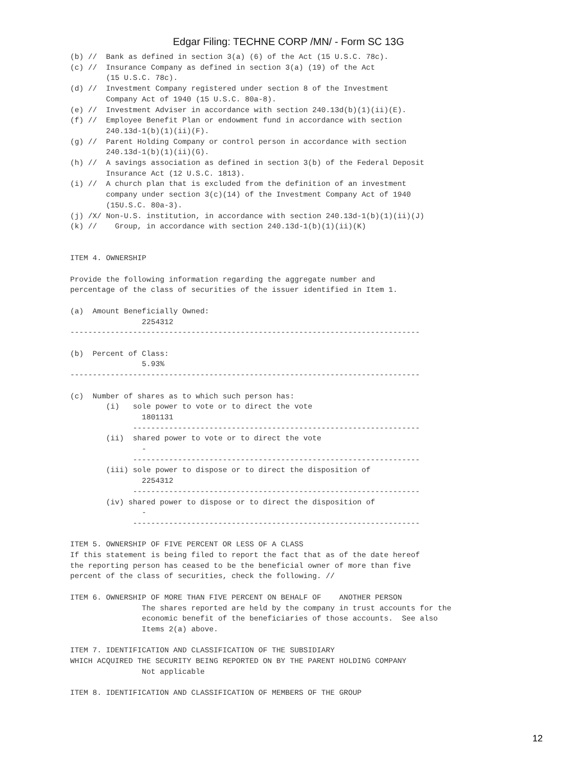Edgar Filing: TECHNE CORP /MN/ - Form SC 13G
(b) //  Bank as defined in section 3(a) (6) of the Act (15 U.S.C. 78c).
(c) //  Insurance Company as defined in section 3(a) (19) of the Act
        (15 U.S.C. 78c).
(d) //  Investment Company registered under section 8 of the Investment
        Company Act of 1940 (15 U.S.C. 80a-8).
(e) //  Investment Adviser in accordance with section 240.13d(b)(1)(ii)(E).
(f) //  Employee Benefit Plan or endowment fund in accordance with section
        240.13d-1(b)(1)(ii)(F).
(g) //  Parent Holding Company or control person in accordance with section
        240.13d-1(b)(1)(ii)(G).
(h) //  A savings association as defined in section 3(b) of the Federal Deposit
        Insurance Act (12 U.S.C. 1813).
(i) //  A church plan that is excluded from the definition of an investment
        company under section 3(c)(14) of the Investment Company Act of 1940
        (15U.S.C. 80a-3).
(j) /X/ Non-U.S. institution, in accordance with section 240.13d-1(b)(1)(ii)(J)
(k) //    Group, in accordance with section 240.13d-1(b)(1)(ii)(K)


ITEM 4. OWNERSHIP

Provide the following information regarding the aggregate number and
percentage of the class of securities of the issuer identified in Item 1.

(a)  Amount Beneficially Owned:
                2254312
------------------------------------------------------------------------------

(b)  Percent of Class:
                5.93%
------------------------------------------------------------------------------

(c)  Number of shares as to which such person has:
        (i)   sole power to vote or to direct the vote
                1801131
              ----------------------------------------------------------------
        (ii)  shared power to vote or to direct the vote
                -
              ----------------------------------------------------------------
        (iii) sole power to dispose or to direct the disposition of
                2254312
              ----------------------------------------------------------------
        (iv) shared power to dispose or to direct the disposition of
                -
              ----------------------------------------------------------------

ITEM 5. OWNERSHIP OF FIVE PERCENT OR LESS OF A CLASS
If this statement is being filed to report the fact that as of the date hereof
the reporting person has ceased to be the beneficial owner of more than five
percent of the class of securities, check the following. //

ITEM 6. OWNERSHIP OF MORE THAN FIVE PERCENT ON BEHALF OF    ANOTHER PERSON
                The shares reported are held by the company in trust accounts for the
                economic benefit of the beneficiaries of those accounts.  See also
                Items 2(a) above.

ITEM 7. IDENTIFICATION AND CLASSIFICATION OF THE SUBSIDIARY
WHICH ACQUIRED THE SECURITY BEING REPORTED ON BY THE PARENT HOLDING COMPANY
                Not applicable

ITEM 8. IDENTIFICATION AND CLASSIFICATION OF MEMBERS OF THE GROUP
12